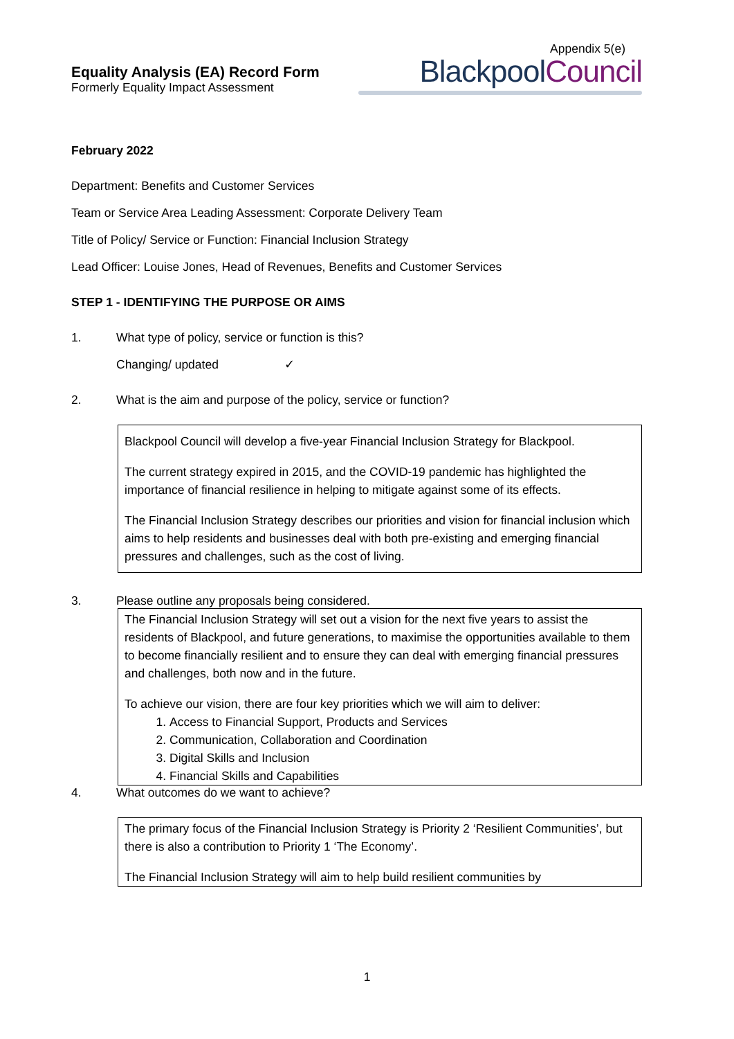Equality Analysis (EA) Record Form
Formerly Equality Impact Assessment
Appendix 5(e)
Blackpool Council
February 2022
Department: Benefits and Customer Services
Team or Service Area Leading Assessment: Corporate Delivery Team
Title of Policy/ Service or Function: Financial Inclusion Strategy
Lead Officer: Louise Jones, Head of Revenues, Benefits and Customer Services
STEP 1 - IDENTIFYING THE PURPOSE OR AIMS
1. What type of policy, service or function is this?
Changing/ updated ✓
2. What is the aim and purpose of the policy, service or function?
Blackpool Council will develop a five-year Financial Inclusion Strategy for Blackpool.
The current strategy expired in 2015, and the COVID-19 pandemic has highlighted the importance of financial resilience in helping to mitigate against some of its effects.
The Financial Inclusion Strategy describes our priorities and vision for financial inclusion which aims to help residents and businesses deal with both pre-existing and emerging financial pressures and challenges, such as the cost of living.
3. Please outline any proposals being considered.
The Financial Inclusion Strategy will set out a vision for the next five years to assist the residents of Blackpool, and future generations, to maximise the opportunities available to them to become financially resilient and to ensure they can deal with emerging financial pressures and challenges, both now and in the future.
To achieve our vision, there are four key priorities which we will aim to deliver:
1. Access to Financial Support, Products and Services
2. Communication, Collaboration and Coordination
3. Digital Skills and Inclusion
4. Financial Skills and Capabilities
4. What outcomes do we want to achieve?
The primary focus of the Financial Inclusion Strategy is Priority 2 ‘Resilient Communities’, but there is also a contribution to Priority 1 ‘The Economy’.
The Financial Inclusion Strategy will aim to help build resilient communities by
1